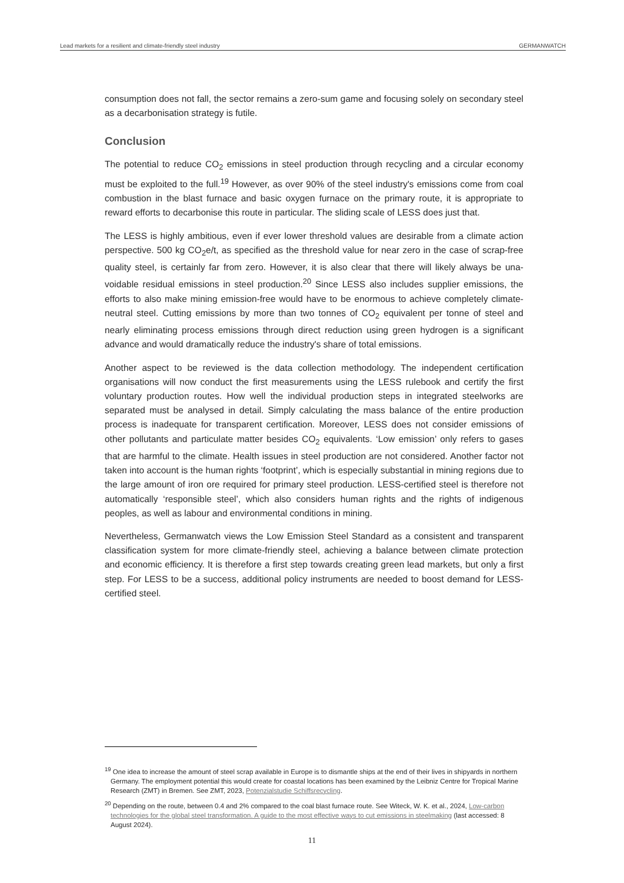Lead markets for a resilient and climate-friendly steel industry GERMANWATCH
consumption does not fall, the sector remains a zero-sum game and focusing solely on secondary steel as a decarbonisation strategy is futile.
Conclusion
The potential to reduce CO<sub>2</sub> emissions in steel production through recycling and a circular economy must be exploited to the full.<sup>19</sup> However, as over 90% of the steel industry's emissions come from coal combustion in the blast furnace and basic oxygen furnace on the primary route, it is appropri­ate to reward efforts to decarbonise this route in particular. The sliding scale of LESS does just that.
The LESS is highly ambitious, even if ever lower threshold values are desirable from a climate action perspective. 500 kg CO<sub>2</sub>e/t, as specified as the threshold value for near zero in the case of scrap-free quality steel, is certainly far from zero. However, it is also clear that there will likely always be una­voidable residual emissions in steel production.<sup>20</sup> Since LESS also includes supplier emissions, the efforts to also make mining emission-free would have to be enormous to achieve completely cli­mate-neutral steel. Cutting emissions by more than two tonnes of CO<sub>2</sub> equivalent per tonne of steel and nearly eliminating process emissions through direct reduction using green hydrogen is a signif­icant advance and would dramatically reduce the industry's share of total emissions.
Another aspect to be reviewed is the data collection methodology. The independent certification organisations will now conduct the first measurements using the LESS rulebook and certify the first voluntary production routes. How well the individual production steps in integrated steelworks are separated must be analysed in detail. Simply calculating the mass balance of the entire production process is inadequate for transparent certification. Moreover, LESS does not consider emissions of other pollutants and particulate matter besides CO<sub>2</sub> equivalents. ‘Low emission’ only refers to gases that are harmful to the climate. Health issues in steel production are not considered. Another factor not taken into account is the human rights ‘footprint’, which is especially substantial in mining re­gions due to the large amount of iron ore required for primary steel production. LESS-certified steel is therefore not automatically ‘responsible steel’, which also considers human rights and the rights of indigenous peoples, as well as labour and environmental conditions in mining.
Nevertheless, Germanwatch views the Low Emission Steel Standard as a consistent and transparent classification system for more climate-friendly steel, achieving a balance between climate protec­tion and economic efficiency. It is therefore a first step towards creating green lead markets, but only a first step. For LESS to be a success, additional policy instruments are needed to boost de­mand for LESS-certified steel.
<sup>19</sup> One idea to increase the amount of steel scrap available in Europe is to dismantle ships at the end of their lives in shipyards in northern Germany. The employment potential this would create for coastal locations has been examined by the Leibniz Centre for Tropical Marine Research (ZMT) in Bremen. See ZMT, 2023, Potenzialstudie Schiffsrecycling.
<sup>20</sup> Depending on the route, between 0.4 and 2% compared to the coal blast furnace route. See Witeck, W. K. et al., 2024, Low-carbon technologies for the global steel transformation. A guide to the most effective ways to cut emissions in steelmaking (last accessed: 8 August 2024).
11